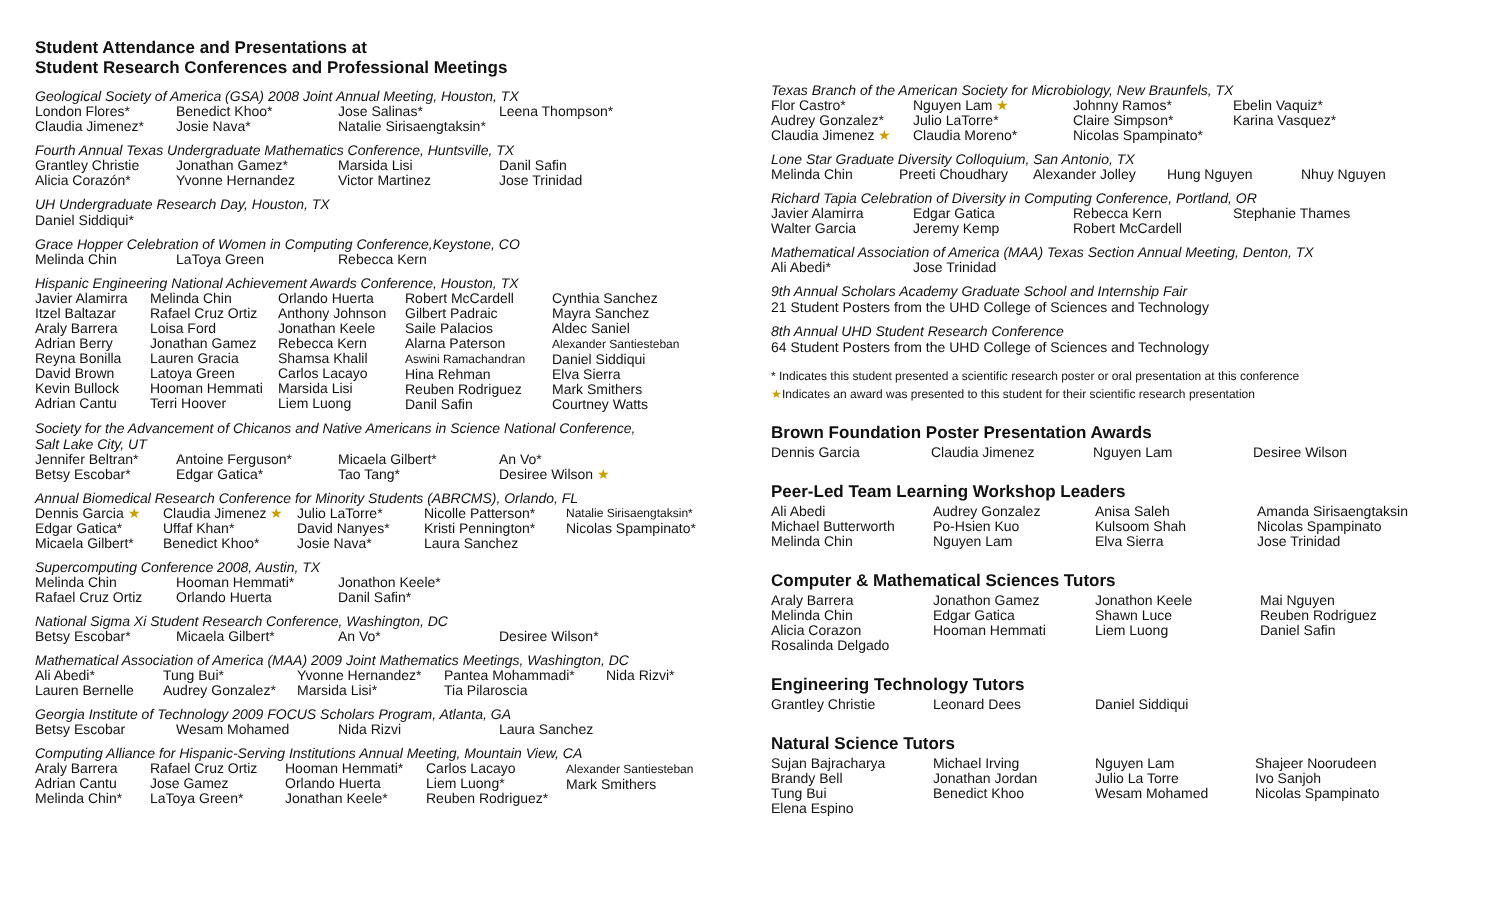Student Attendance and Presentations at
Student Research Conferences and Professional Meetings
Geological Society of America (GSA) 2008 Joint Annual Meeting, Houston, TX
| London Flores* | Benedict Khoo* | Jose Salinas* | Leena Thompson* |
| Claudia Jimenez* | Josie Nava* | Natalie Sirisaengtaksin* | |
Fourth Annual Texas Undergraduate Mathematics Conference, Huntsville, TX
| Grantley Christie | Jonathan Gamez* | Marsida Lisi | Danil Safin |
| Alicia Corazón* | Yvonne Hernandez | Victor Martinez | Jose Trinidad |
UH Undergraduate Research Day, Houston, TX
Daniel Siddiqui*
Grace Hopper Celebration of Women in Computing Conference,Keystone, CO
| Melinda Chin | LaToya Green | Rebecca Kern |
Hispanic Engineering National Achievement Awards Conference, Houston, TX
| Javier Alamirra Itzel Baltazar Araly Barrera Adrian Berry Reyna Bonilla David Brown Kevin Bullock Adrian Cantu | Melinda Chin Rafael Cruz Ortiz Loisa Ford Jonathan Gamez Lauren Gracia Latoya Green Hooman Hemmati Terri Hoover | Orlando Huerta Anthony Johnson Jonathan Keele Rebecca Kern Shamsa Khalil Carlos Lacayo Marsida Lisi Liem Luong | Robert McCardell Gilbert Padraic Saile Palacios Alarna Paterson Aswini Ramachandran Hina Rehman Reuben Rodriguez Danil Safin | Cynthia Sanchez Mayra Sanchez Aldec Saniel Alexander Santiesteban Daniel Siddiqui Elva Sierra Mark Smithers Courtney Watts |
Society for the Advancement of Chicanos and Native Americans in Science National Conference,
Salt Lake City, UT
| Jennifer Beltran* | Antoine Ferguson* | Micaela Gilbert* | An Vo* |
| Betsy Escobar* | Edgar Gatica* | Tao Tang* | Desiree Wilson ★ |
Annual Biomedical Research Conference for Minority Students (ABRCMS), Orlando, FL
| Dennis Garcia ★ | Claudia Jimenez ★ | Julio LaTorre* | Nicolle Patterson* | Natalie Sirisaengtaksin* |
| Edgar Gatica* | Uffaf Khan* | David Nanyes* | Kristi Pennington* | Nicolas Spampinato* |
| Micaela Gilbert* | Benedict Khoo* | Josie Nava* | Laura Sanchez | |
Supercomputing Conference 2008, Austin, TX
| Melinda Chin | Hooman Hemmati* | Jonathon Keele* |
| Rafael Cruz Ortiz | Orlando Huerta | Danil Safin* |
National Sigma Xi Student Research Conference, Washington, DC
| Betsy Escobar* | Micaela Gilbert* | An Vo* | Desiree Wilson* |
Mathematical Association of America (MAA) 2009 Joint Mathematics Meetings, Washington, DC
| Ali Abedi* | Tung Bui* | Yvonne Hernandez* | Pantea Mohammadi* | Nida Rizvi* |
| Lauren Bernelle | Audrey Gonzalez* | Marsida Lisi* | Tia Pilaroscia | |
Georgia Institute of Technology 2009 FOCUS Scholars Program, Atlanta, GA
| Betsy Escobar | Wesam Mohamed | Nida Rizvi | Laura Sanchez |
Computing Alliance for Hispanic-Serving Institutions Annual Meeting, Mountain View, CA
| Araly Barrera Adrian Cantu Melinda Chin* | Rafael Cruz Ortiz Jose Gamez LaToya Green* | Hooman Hemmati* Orlando Huerta Jonathan Keele* | Carlos Lacayo Liem Luong* Reuben Rodriguez* | Alexander Santiesteban Mark Smithers |
Texas Branch of the American Society for Microbiology, New Braunfels, TX
| Flor Castro* | Nguyen Lam ★ | Johnny Ramos* | Ebelin Vaquiz* |
| Audrey Gonzalez* | Julio LaTorre* | Claire Simpson* | Karina Vasquez* |
| Claudia Jimenez ★ | Claudia Moreno* | Nicolas Spampinato* | |
Lone Star Graduate Diversity Colloquium, San Antonio, TX
| Melinda Chin | Preeti Choudhary | Alexander Jolley | Hung Nguyen | Nhuy Nguyen |
Richard Tapia Celebration of Diversity in Computing Conference, Portland, OR
| Javier Alamirra | Edgar Gatica | Rebecca Kern | Stephanie Thames |
| Walter Garcia | Jeremy Kemp | Robert McCardell | |
Mathematical Association of America (MAA) Texas Section Annual Meeting, Denton, TX
| Ali Abedi* | Jose Trinidad |
9th Annual Scholars Academy Graduate School and Internship Fair
21 Student Posters from the UHD College of Sciences and Technology
8th Annual UHD Student Research Conference
64 Student Posters from the UHD College of Sciences and Technology
* Indicates this student presented a scientific research poster or oral presentation at this conference
★Indicates an award was presented to this student for their scientific research presentation
Brown Foundation Poster Presentation Awards
| Dennis Garcia | Claudia Jimenez | Nguyen Lam | Desiree Wilson |
Peer-Led Team Learning Workshop Leaders
| Ali Abedi Michael Butterworth Melinda Chin | Audrey Gonzalez Po-Hsien Kuo Nguyen Lam | Anisa Saleh Kulsoom Shah Elva Sierra | Amanda Sirisaengtaksin Nicolas Spampinato Jose Trinidad |
Computer & Mathematical Sciences Tutors
| Araly Barrera Melinda Chin Alicia Corazon Rosalinda Delgado | Jonathon Gamez Edgar Gatica Hooman Hemmati | Jonathon Keele Shawn Luce Liem Luong | Mai Nguyen Reuben Rodriguez Daniel Safin |
Engineering Technology Tutors
| Grantley Christie | Leonard Dees | Daniel Siddiqui |
Natural Science Tutors
| Sujan Bajracharya Brandy Bell Tung Bui Elena Espino | Michael Irving Jonathan Jordan Benedict Khoo | Nguyen Lam Julio La Torre Wesam Mohamed | Shajeer Noorudeen Ivo Sanjoh Nicolas Spampinato |